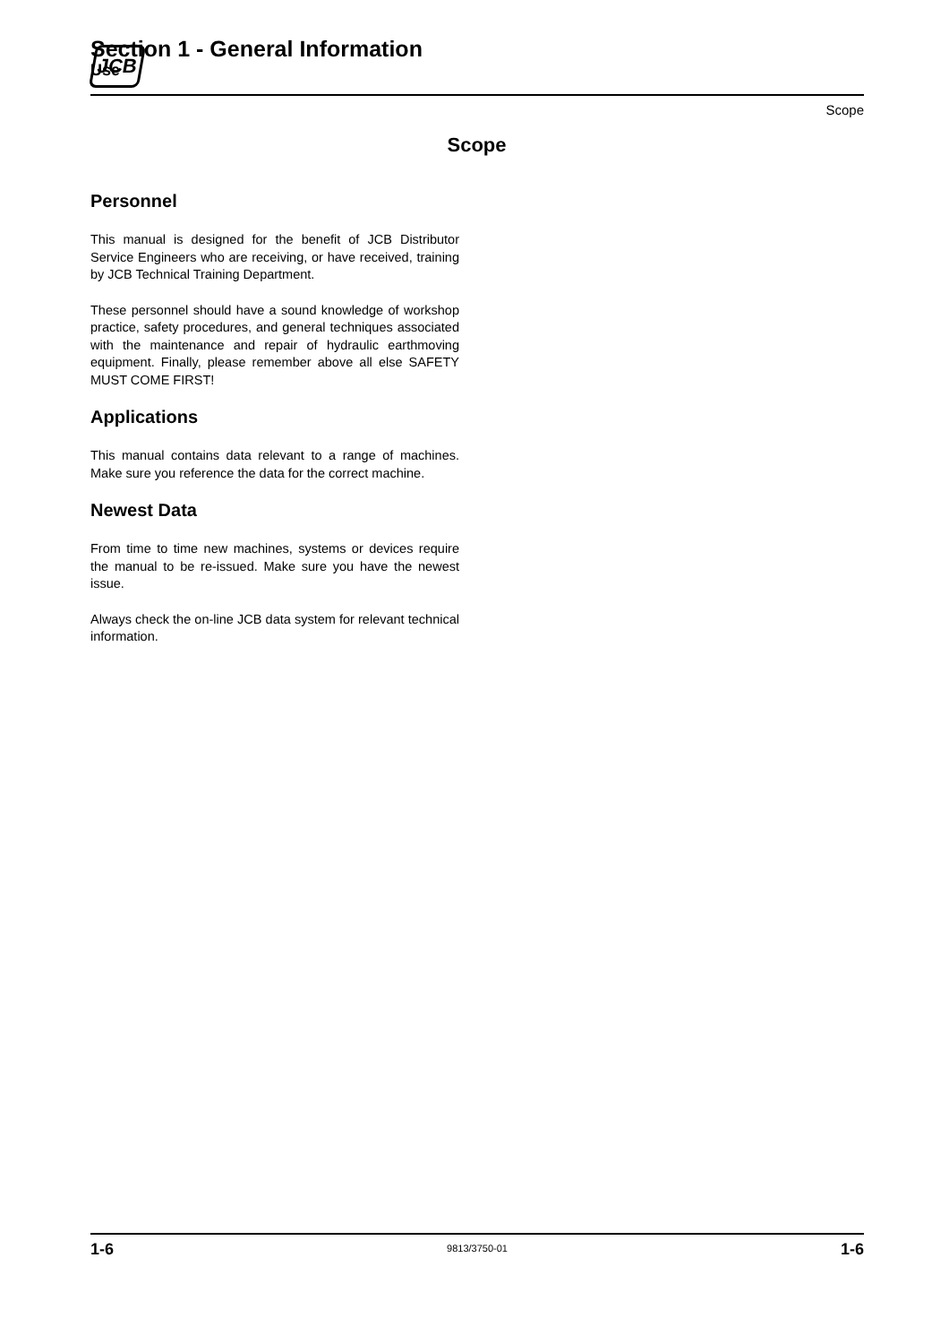JCB
Section 1 - General Information
Use
Scope
Scope
Personnel
This manual is designed for the benefit of JCB Distributor Service Engineers who are receiving, or have received, training by JCB Technical Training Department.
These personnel should have a sound knowledge of workshop practice, safety procedures, and general techniques associated with the maintenance and repair of hydraulic earthmoving equipment. Finally, please remember above all else SAFETY MUST COME FIRST!
Applications
This manual contains data relevant to a range of machines. Make sure you reference the data for the correct machine.
Newest Data
From time to time new machines, systems or devices require the manual to be re-issued. Make sure you have the newest issue.
Always check the on-line JCB data system for relevant technical information.
1-6 9813/3750-01 1-6